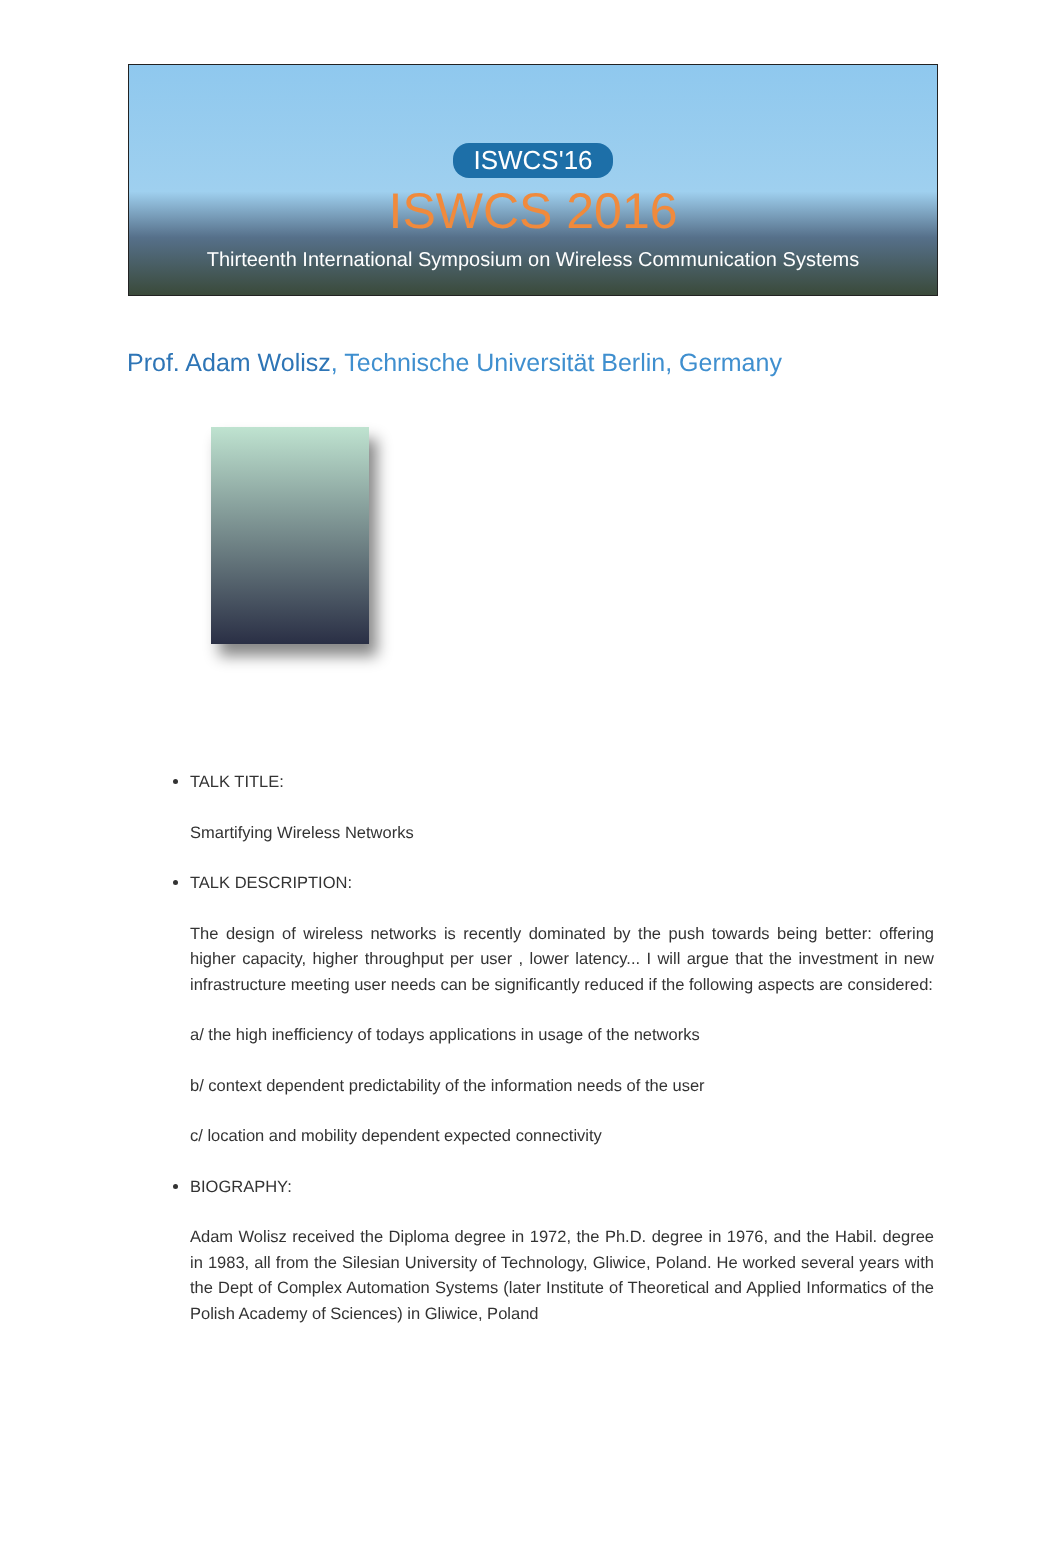ISWCS'16
ISWCS 2016
Thirteenth International Symposium on Wireless Communication Systems
Prof. Adam Wolisz, Technische Universität Berlin, Germany
TALK TITLE:
Smartifying Wireless Networks
TALK DESCRIPTION:
The design of wireless networks is recently dominated by the push towards being better: offering higher capacity, higher throughput per user , lower latency... I will argue that the investment in new infrastructure meeting user needs can be significantly reduced if the following aspects are considered:
a/ the high inefficiency of todays applications in usage of the networks
b/ context dependent predictability of the information needs of the user
c/ location and mobility dependent expected connectivity
BIOGRAPHY:
Adam Wolisz received the Diploma degree in 1972, the Ph.D. degree in 1976, and the Habil. degree in 1983, all from the Silesian University of Technology, Gliwice, Poland. He worked several years with the Dept of Complex Automation Systems (later Institute of Theoretical and Applied Informatics of the Polish Academy of Sciences) in Gliwice, Poland